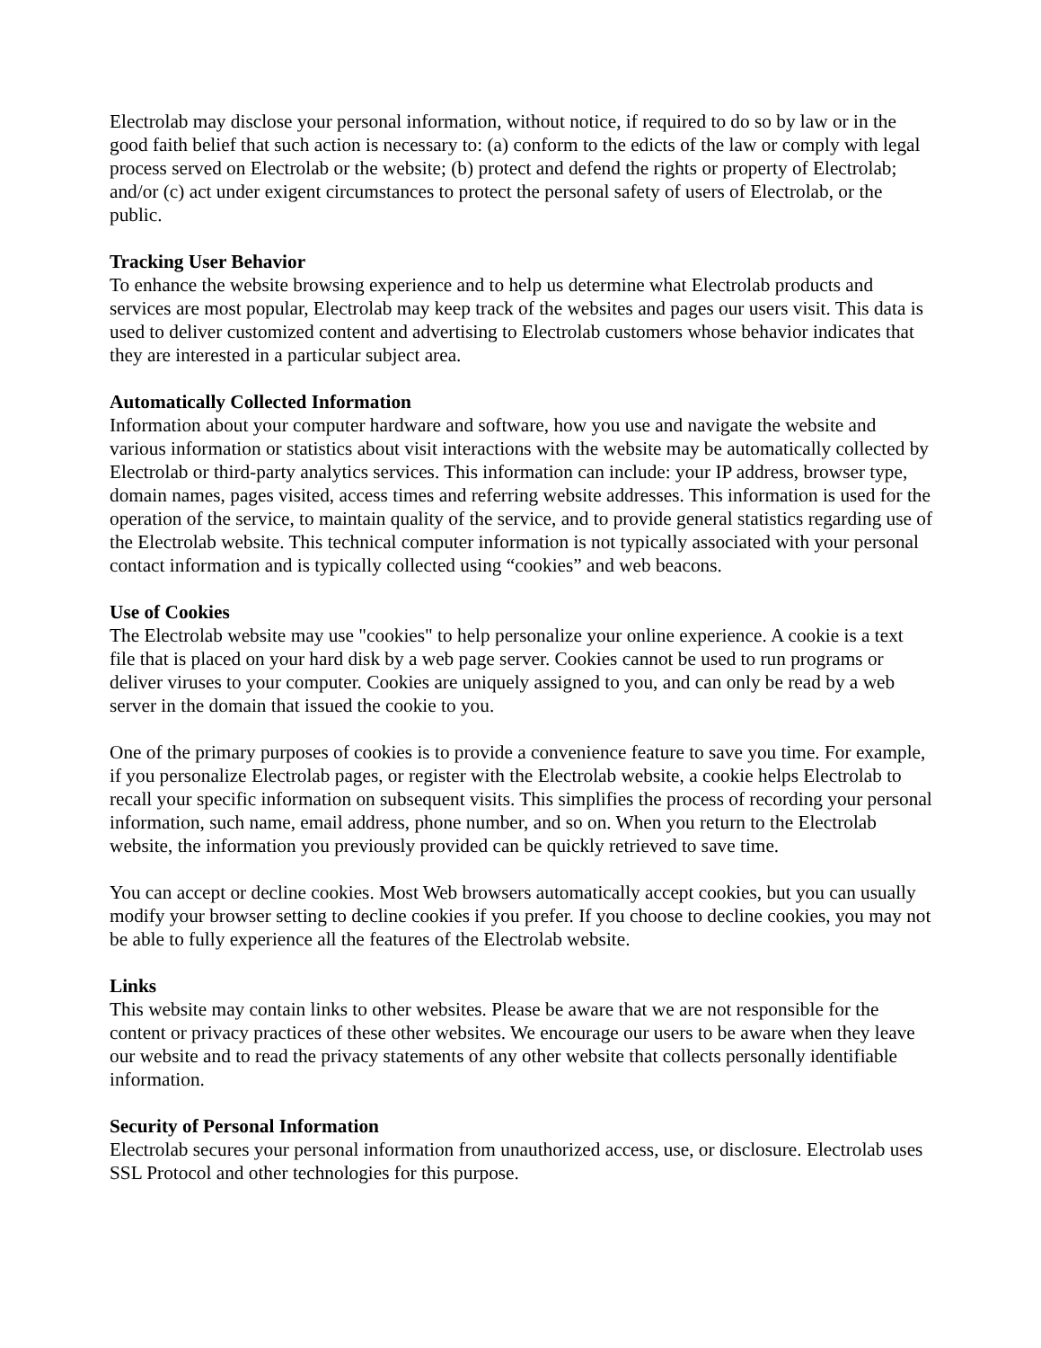Electrolab may disclose your personal information, without notice, if required to do so by law or in the good faith belief that such action is necessary to: (a) conform to the edicts of the law or comply with legal process served on Electrolab or the website; (b) protect and defend the rights or property of Electrolab; and/or (c) act under exigent circumstances to protect the personal safety of users of Electrolab, or the public.
Tracking User Behavior
To enhance the website browsing experience and to help us determine what Electrolab products and services are most popular, Electrolab may keep track of the websites and pages our users visit. This data is used to deliver customized content and advertising to Electrolab customers whose behavior indicates that they are interested in a particular subject area.
Automatically Collected Information
Information about your computer hardware and software, how you use and navigate the website and various information or statistics about visit interactions with the website may be automatically collected by Electrolab or third-party analytics services. This information can include: your IP address, browser type, domain names, pages visited, access times and referring website addresses. This information is used for the operation of the service, to maintain quality of the service, and to provide general statistics regarding use of the Electrolab website. This technical computer information is not typically associated with your personal contact information and is typically collected using “cookies” and web beacons.
Use of Cookies
The Electrolab website may use "cookies" to help personalize your online experience. A cookie is a text file that is placed on your hard disk by a web page server. Cookies cannot be used to run programs or deliver viruses to your computer. Cookies are uniquely assigned to you, and can only be read by a web server in the domain that issued the cookie to you.
One of the primary purposes of cookies is to provide a convenience feature to save you time. For example, if you personalize Electrolab pages, or register with the Electrolab website, a cookie helps Electrolab to recall your specific information on subsequent visits. This simplifies the process of recording your personal information, such name, email address, phone number, and so on. When you return to the Electrolab website, the information you previously provided can be quickly retrieved to save time.
You can accept or decline cookies. Most Web browsers automatically accept cookies, but you can usually modify your browser setting to decline cookies if you prefer. If you choose to decline cookies, you may not be able to fully experience all the features of the Electrolab website.
Links
This website may contain links to other websites. Please be aware that we are not responsible for the content or privacy practices of these other websites. We encourage our users to be aware when they leave our website and to read the privacy statements of any other website that collects personally identifiable information.
Security of Personal Information
Electrolab secures your personal information from unauthorized access, use, or disclosure. Electrolab uses SSL Protocol and other technologies for this purpose.